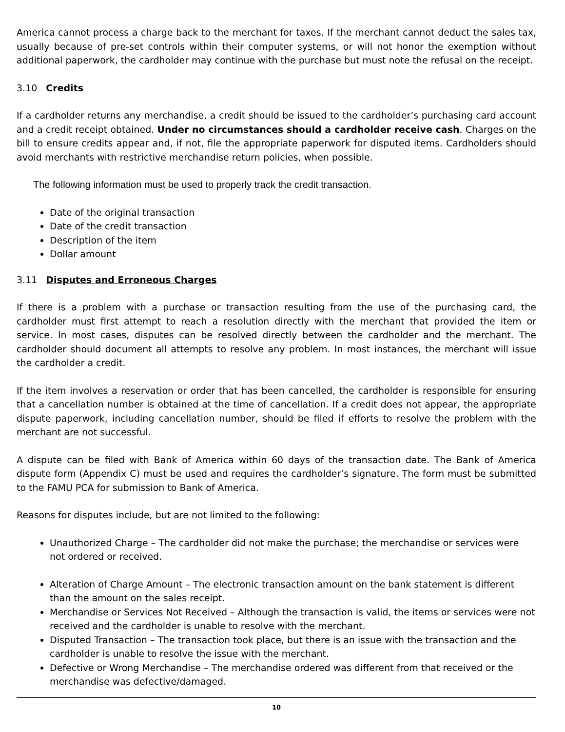America cannot process a charge back to the merchant for taxes. If the merchant cannot deduct the sales tax, usually because of pre-set controls within their computer systems, or will not honor the exemption without additional paperwork, the cardholder may continue with the purchase but must note the refusal on the receipt.
3.10 Credits
If a cardholder returns any merchandise, a credit should be issued to the cardholder’s purchasing card account and a credit receipt obtained. Under no circumstances should a cardholder receive cash. Charges on the bill to ensure credits appear and, if not, file the appropriate paperwork for disputed items. Cardholders should avoid merchants with restrictive merchandise return policies, when possible.
The following information must be used to properly track the credit transaction.
Date of the original transaction
Date of the credit transaction
Description of the item
Dollar amount
3.11 Disputes and Erroneous Charges
If there is a problem with a purchase or transaction resulting from the use of the purchasing card, the cardholder must first attempt to reach a resolution directly with the merchant that provided the item or service. In most cases, disputes can be resolved directly between the cardholder and the merchant. The cardholder should document all attempts to resolve any problem. In most instances, the merchant will issue the cardholder a credit.
If the item involves a reservation or order that has been cancelled, the cardholder is responsible for ensuring that a cancellation number is obtained at the time of cancellation. If a credit does not appear, the appropriate dispute paperwork, including cancellation number, should be filed if efforts to resolve the problem with the merchant are not successful.
A dispute can be filed with Bank of America within 60 days of the transaction date. The Bank of America dispute form (Appendix C) must be used and requires the cardholder’s signature. The form must be submitted to the FAMU PCA for submission to Bank of America.
Reasons for disputes include, but are not limited to the following:
Unauthorized Charge – The cardholder did not make the purchase; the merchandise or services were not ordered or received.
Alteration of Charge Amount – The electronic transaction amount on the bank statement is different than the amount on the sales receipt.
Merchandise or Services Not Received – Although the transaction is valid, the items or services were not received and the cardholder is unable to resolve with the merchant.
Disputed Transaction – The transaction took place, but there is an issue with the transaction and the cardholder is unable to resolve the issue with the merchant.
Defective or Wrong Merchandise – The merchandise ordered was different from that received or the merchandise was defective/damaged.
10